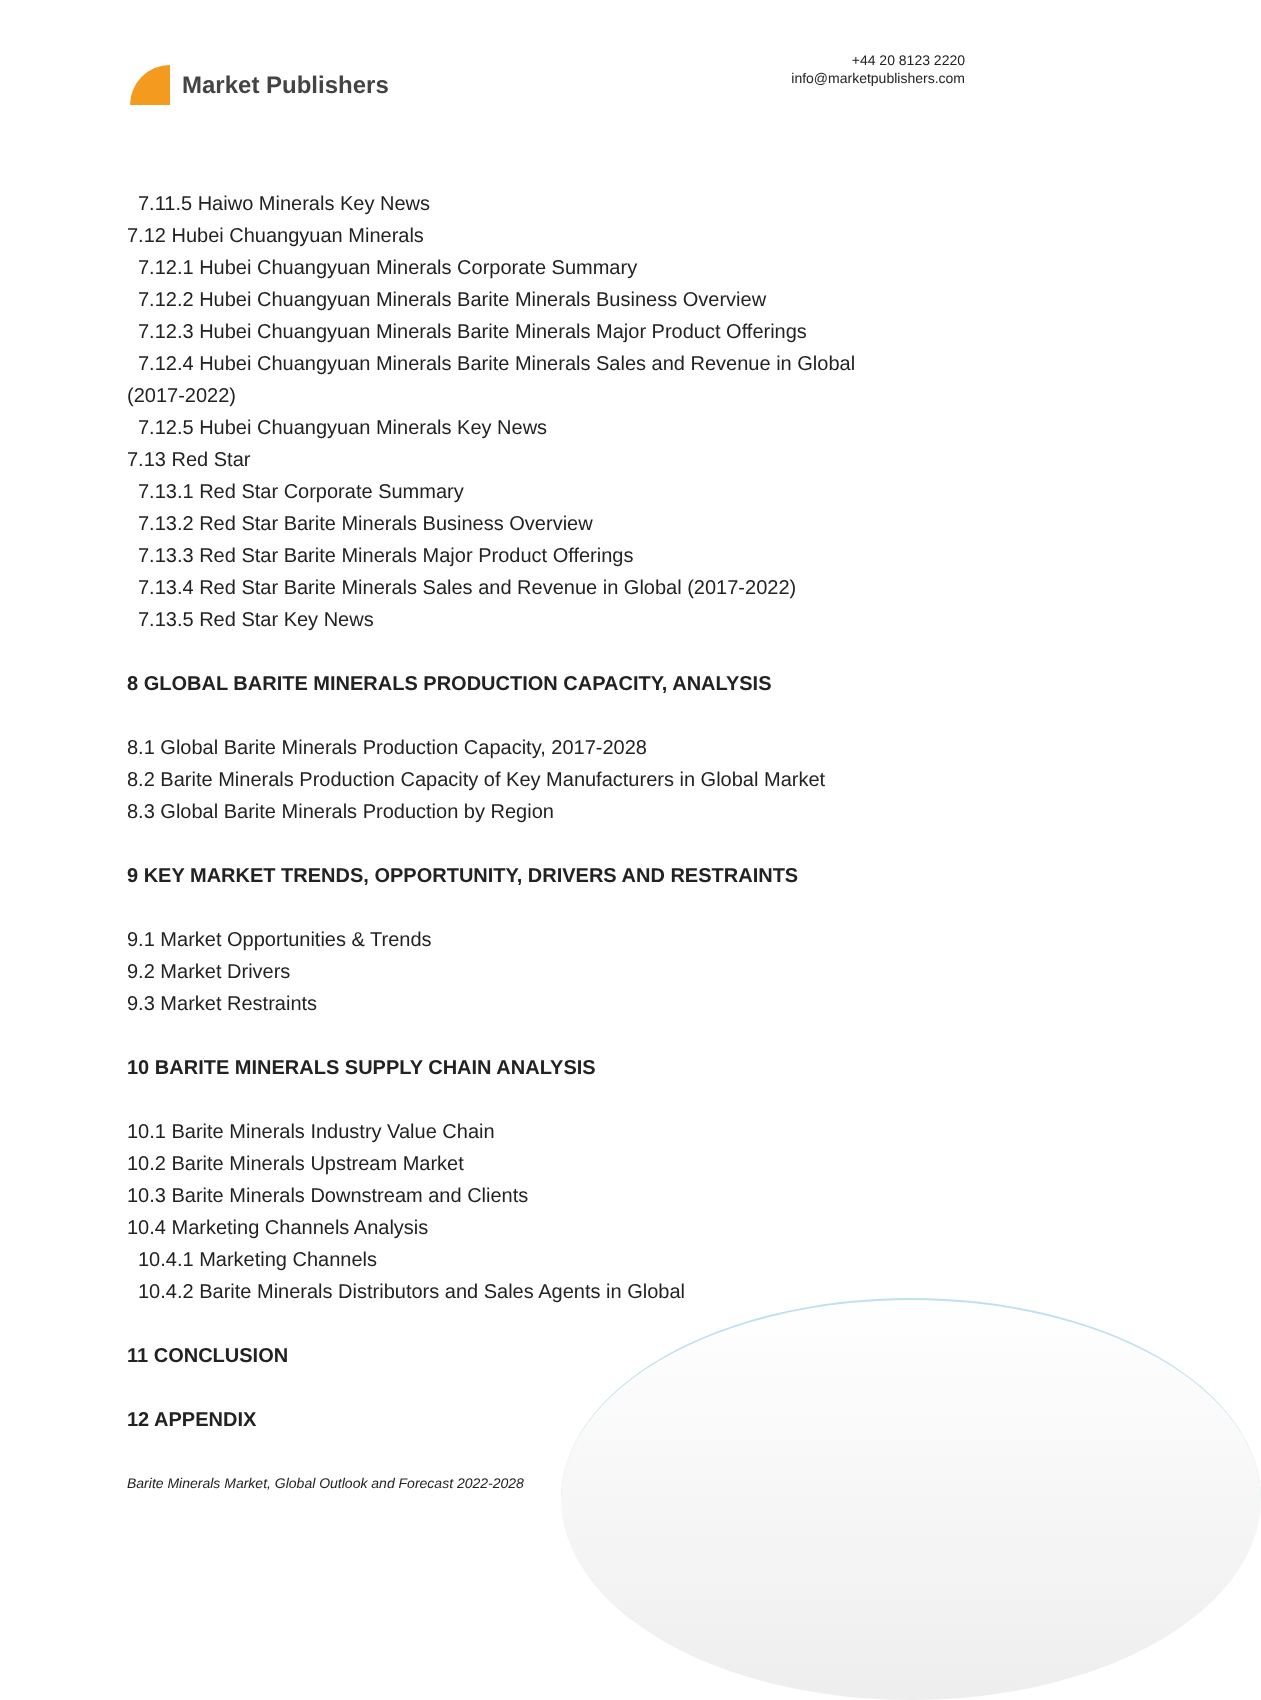Market Publishers
+44 20 8123 2220
info@marketpublishers.com
7.11.5 Haiwo Minerals Key News
7.12 Hubei Chuangyuan Minerals
7.12.1 Hubei Chuangyuan Minerals Corporate Summary
7.12.2 Hubei Chuangyuan Minerals Barite Minerals Business Overview
7.12.3 Hubei Chuangyuan Minerals Barite Minerals Major Product Offerings
7.12.4 Hubei Chuangyuan Minerals Barite Minerals Sales and Revenue in Global
(2017-2022)
7.12.5 Hubei Chuangyuan Minerals Key News
7.13 Red Star
7.13.1 Red Star Corporate Summary
7.13.2 Red Star Barite Minerals Business Overview
7.13.3 Red Star Barite Minerals Major Product Offerings
7.13.4 Red Star Barite Minerals Sales and Revenue in Global (2017-2022)
7.13.5 Red Star Key News
8 GLOBAL BARITE MINERALS PRODUCTION CAPACITY, ANALYSIS
8.1 Global Barite Minerals Production Capacity, 2017-2028
8.2 Barite Minerals Production Capacity of Key Manufacturers in Global Market
8.3 Global Barite Minerals Production by Region
9 KEY MARKET TRENDS, OPPORTUNITY, DRIVERS AND RESTRAINTS
9.1 Market Opportunities & Trends
9.2 Market Drivers
9.3 Market Restraints
10 BARITE MINERALS SUPPLY CHAIN ANALYSIS
10.1 Barite Minerals Industry Value Chain
10.2 Barite Minerals Upstream Market
10.3 Barite Minerals Downstream and Clients
10.4 Marketing Channels Analysis
10.4.1 Marketing Channels
10.4.2 Barite Minerals Distributors and Sales Agents in Global
11 CONCLUSION
12 APPENDIX
Barite Minerals Market, Global Outlook and Forecast 2022-2028